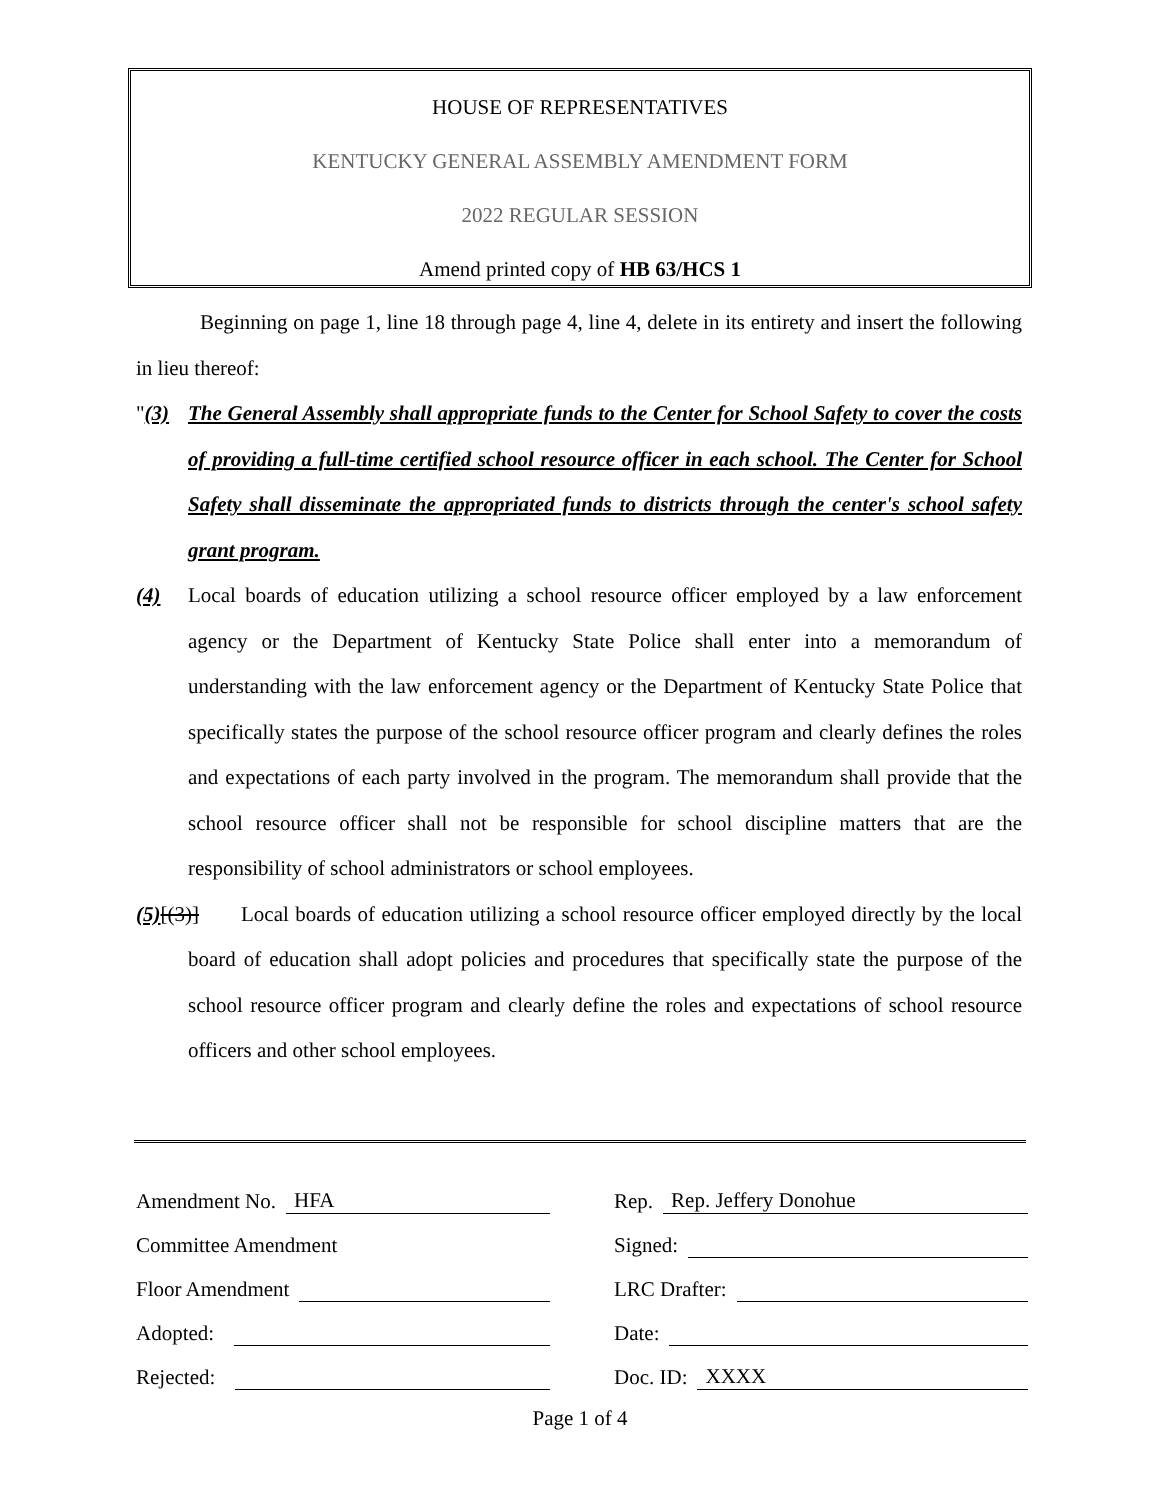HOUSE OF REPRESENTATIVES
KENTUCKY GENERAL ASSEMBLY AMENDMENT FORM
2022 REGULAR SESSION
Amend printed copy of HB 63/HCS 1
Beginning on page 1, line 18 through page 4, line 4, delete in its entirety and insert the following in lieu thereof:
"(3) The General Assembly shall appropriate funds to the Center for School Safety to cover the costs of providing a full-time certified school resource officer in each school. The Center for School Safety shall disseminate the appropriated funds to districts through the center's school safety grant program.
(4) Local boards of education utilizing a school resource officer employed by a law enforcement agency or the Department of Kentucky State Police shall enter into a memorandum of understanding with the law enforcement agency or the Department of Kentucky State Police that specifically states the purpose of the school resource officer program and clearly defines the roles and expectations of each party involved in the program. The memorandum shall provide that the school resource officer shall not be responsible for school discipline matters that are the responsibility of school administrators or school employees.
(5)[(3)] Local boards of education utilizing a school resource officer employed directly by the local board of education shall adopt policies and procedures that specifically state the purpose of the school resource officer program and clearly define the roles and expectations of school resource officers and other school employees.
Amendment No. HFA
Committee Amendment
Floor Amendment
Adopted:
Rejected:
Rep. Rep. Jeffery Donohue
Signed:
LRC Drafter:
Date:
Doc. ID: XXXX
Page 1 of 4